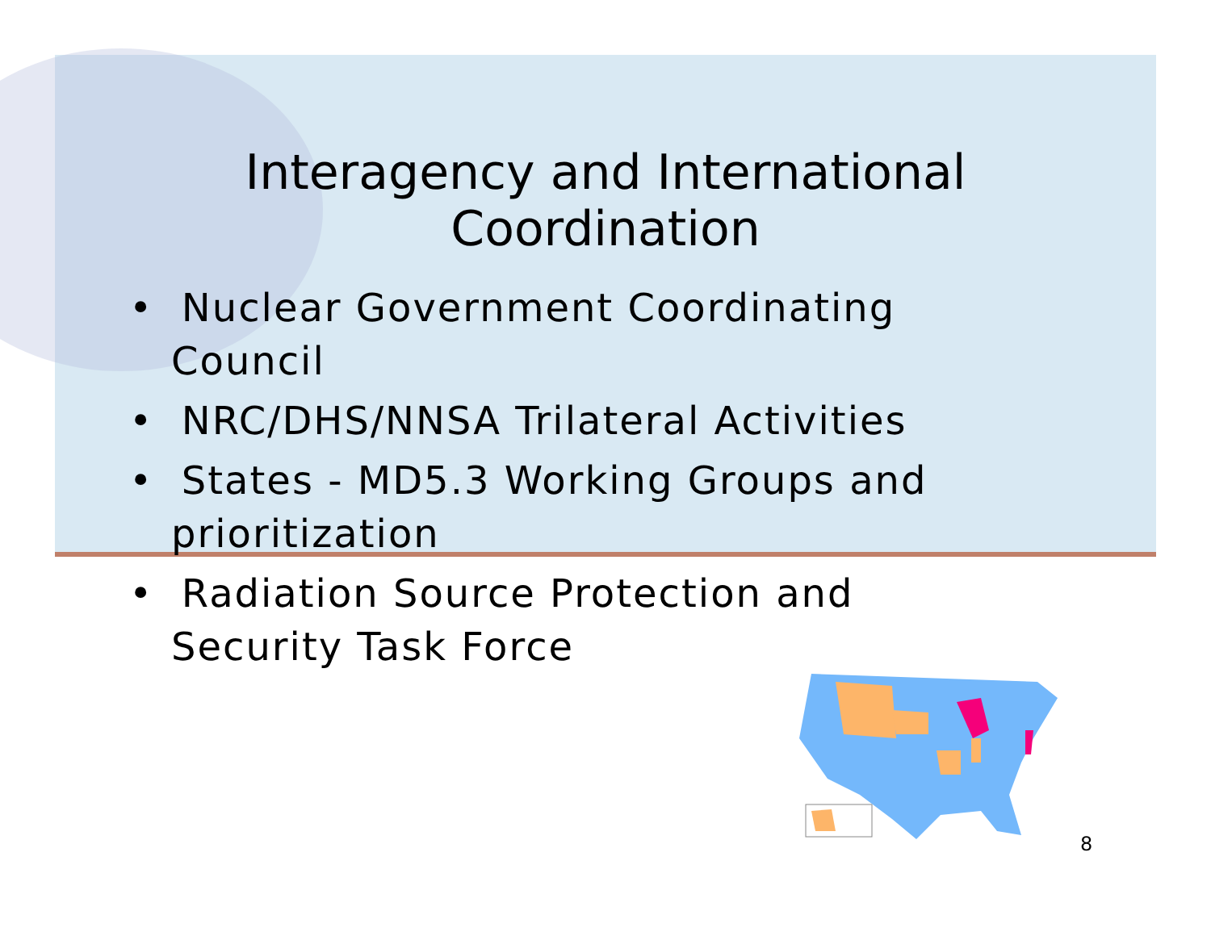Interagency and International Coordination
• Nuclear Government Coordinating Council
• NRC/DHS/NNSA Trilateral Activities
• States - MD5.3 Working Groups and prioritization
• Radiation Source Protection and Security Task Force
8